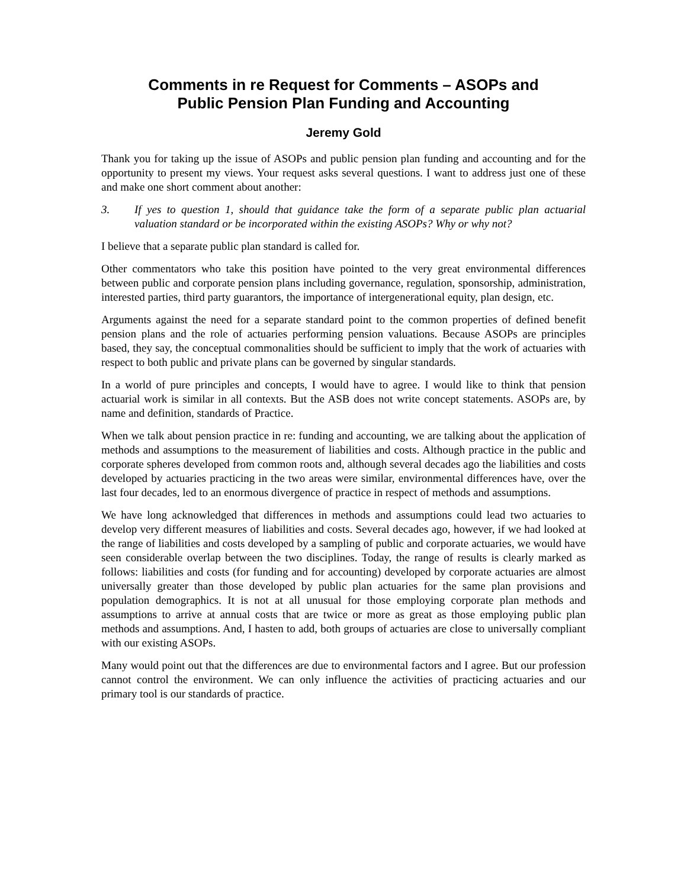Comments in re Request for Comments – ASOPs and
Public Pension Plan Funding and Accounting
Jeremy Gold
Thank you for taking up the issue of ASOPs and public pension plan funding and accounting and for the opportunity to present my views. Your request asks several questions. I want to address just one of these and make one short comment about another:
3. If yes to question 1, should that guidance take the form of a separate public plan actuarial valuation standard or be incorporated within the existing ASOPs? Why or why not?
I believe that a separate public plan standard is called for.
Other commentators who take this position have pointed to the very great environmental differences between public and corporate pension plans including governance, regulation, sponsorship, administration, interested parties, third party guarantors, the importance of intergenerational equity, plan design, etc.
Arguments against the need for a separate standard point to the common properties of defined benefit pension plans and the role of actuaries performing pension valuations. Because ASOPs are principles based, they say, the conceptual commonalities should be sufficient to imply that the work of actuaries with respect to both public and private plans can be governed by singular standards.
In a world of pure principles and concepts, I would have to agree. I would like to think that pension actuarial work is similar in all contexts. But the ASB does not write concept statements. ASOPs are, by name and definition, standards of Practice.
When we talk about pension practice in re: funding and accounting, we are talking about the application of methods and assumptions to the measurement of liabilities and costs. Although practice in the public and corporate spheres developed from common roots and, although several decades ago the liabilities and costs developed by actuaries practicing in the two areas were similar, environmental differences have, over the last four decades, led to an enormous divergence of practice in respect of methods and assumptions.
We have long acknowledged that differences in methods and assumptions could lead two actuaries to develop very different measures of liabilities and costs. Several decades ago, however, if we had looked at the range of liabilities and costs developed by a sampling of public and corporate actuaries, we would have seen considerable overlap between the two disciplines. Today, the range of results is clearly marked as follows: liabilities and costs (for funding and for accounting) developed by corporate actuaries are almost universally greater than those developed by public plan actuaries for the same plan provisions and population demographics. It is not at all unusual for those employing corporate plan methods and assumptions to arrive at annual costs that are twice or more as great as those employing public plan methods and assumptions. And, I hasten to add, both groups of actuaries are close to universally compliant with our existing ASOPs.
Many would point out that the differences are due to environmental factors and I agree. But our profession cannot control the environment. We can only influence the activities of practicing actuaries and our primary tool is our standards of practice.